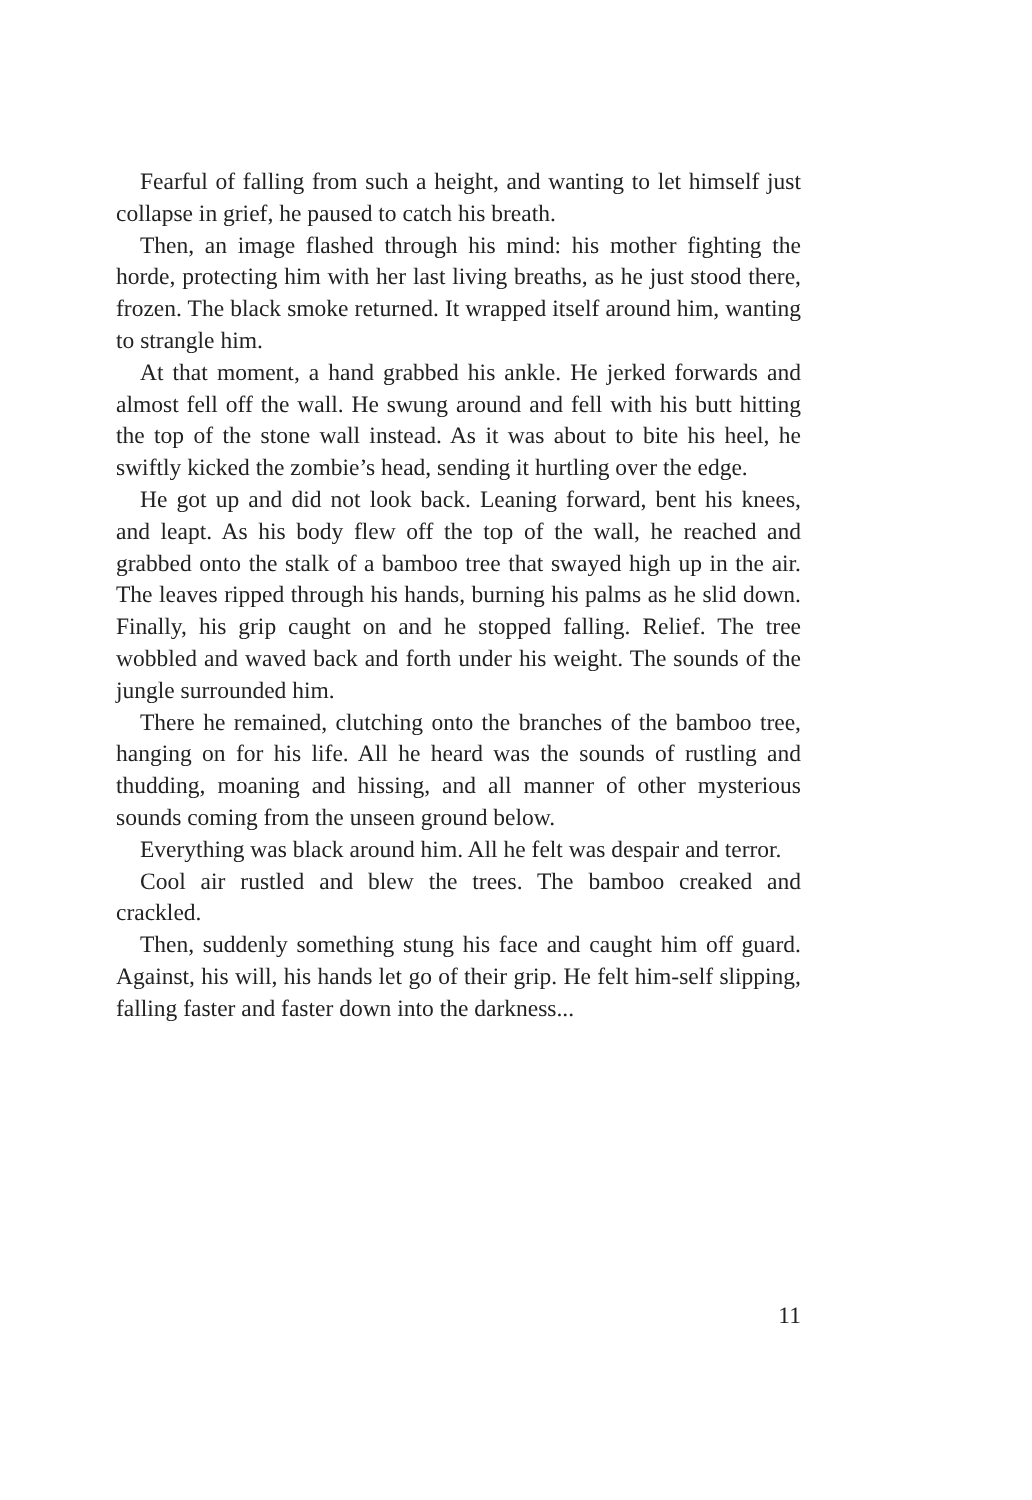Fearful of falling from such a height, and wanting to let himself just collapse in grief, he paused to catch his breath.
Then, an image flashed through his mind: his mother fighting the horde, protecting him with her last living breaths, as he just stood there, frozen. The black smoke returned. It wrapped itself around him, wanting to strangle him.
At that moment, a hand grabbed his ankle. He jerked forwards and almost fell off the wall. He swung around and fell with his butt hitting the top of the stone wall instead. As it was about to bite his heel, he swiftly kicked the zombie’s head, sending it hurtling over the edge.
He got up and did not look back. Leaning forward, bent his knees, and leapt. As his body flew off the top of the wall, he reached and grabbed onto the stalk of a bamboo tree that swayed high up in the air. The leaves ripped through his hands, burning his palms as he slid down. Finally, his grip caught on and he stopped falling. Relief. The tree wobbled and waved back and forth under his weight. The sounds of the jungle surrounded him.
There he remained, clutching onto the branches of the bamboo tree, hanging on for his life. All he heard was the sounds of rustling and thudding, moaning and hissing, and all manner of other mysterious sounds coming from the unseen ground below.
Everything was black around him. All he felt was despair and terror.
Cool air rustled and blew the trees. The bamboo creaked and crackled.
Then, suddenly something stung his face and caught him off guard. Against, his will, his hands let go of their grip. He felt him-self slipping, falling faster and faster down into the darkness...
11